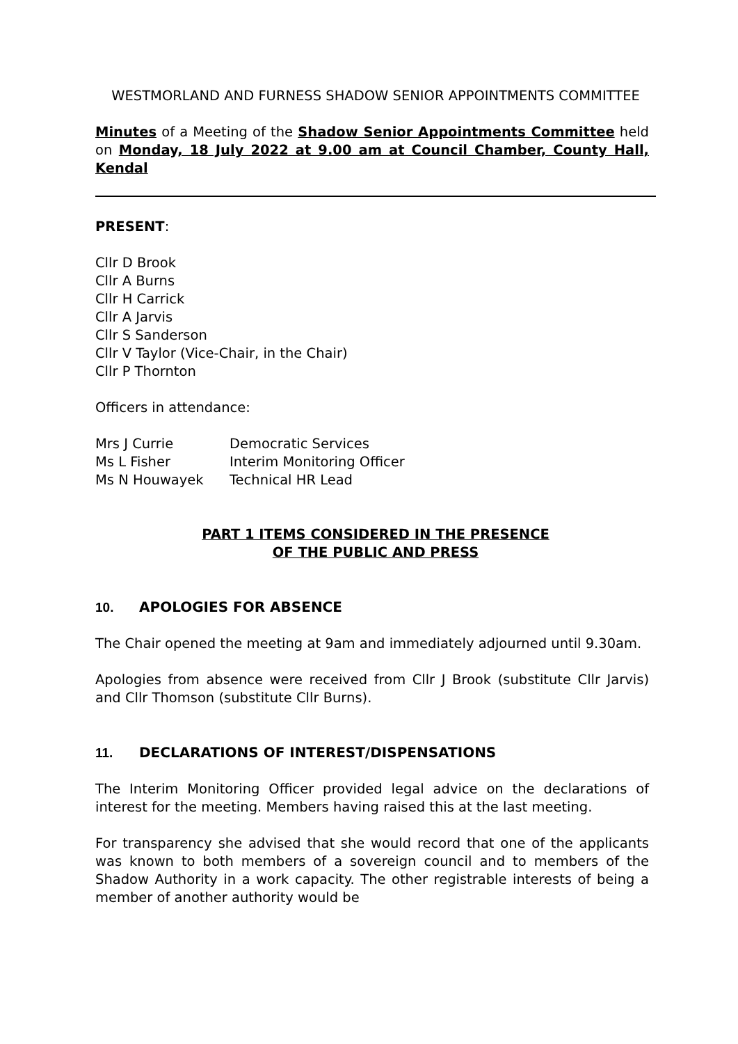WESTMORLAND AND FURNESS SHADOW SENIOR APPOINTMENTS COMMITTEE
Minutes of a Meeting of the Shadow Senior Appointments Committee held on Monday, 18 July 2022 at 9.00 am at Council Chamber, County Hall, Kendal
PRESENT:
Cllr D Brook
Cllr A Burns
Cllr H Carrick
Cllr A Jarvis
Cllr S Sanderson
Cllr V Taylor (Vice-Chair, in the Chair)
Cllr P Thornton
Officers in attendance:
| Mrs J Currie | Democratic Services |
| Ms L Fisher | Interim Monitoring Officer |
| Ms N Houwayek | Technical HR Lead |
PART 1 ITEMS CONSIDERED IN THE PRESENCE
OF THE PUBLIC AND PRESS
10. APOLOGIES FOR ABSENCE
The Chair opened the meeting at 9am and immediately adjourned until 9.30am.
Apologies from absence were received from Cllr J Brook (substitute Cllr Jarvis) and Cllr Thomson (substitute Cllr Burns).
11. DECLARATIONS OF INTEREST/DISPENSATIONS
The Interim Monitoring Officer provided legal advice on the declarations of interest for the meeting. Members having raised this at the last meeting.
For transparency she advised that she would record that one of the applicants was known to both members of a sovereign council and to members of the Shadow Authority in a work capacity. The other registrable interests of being a member of another authority would be